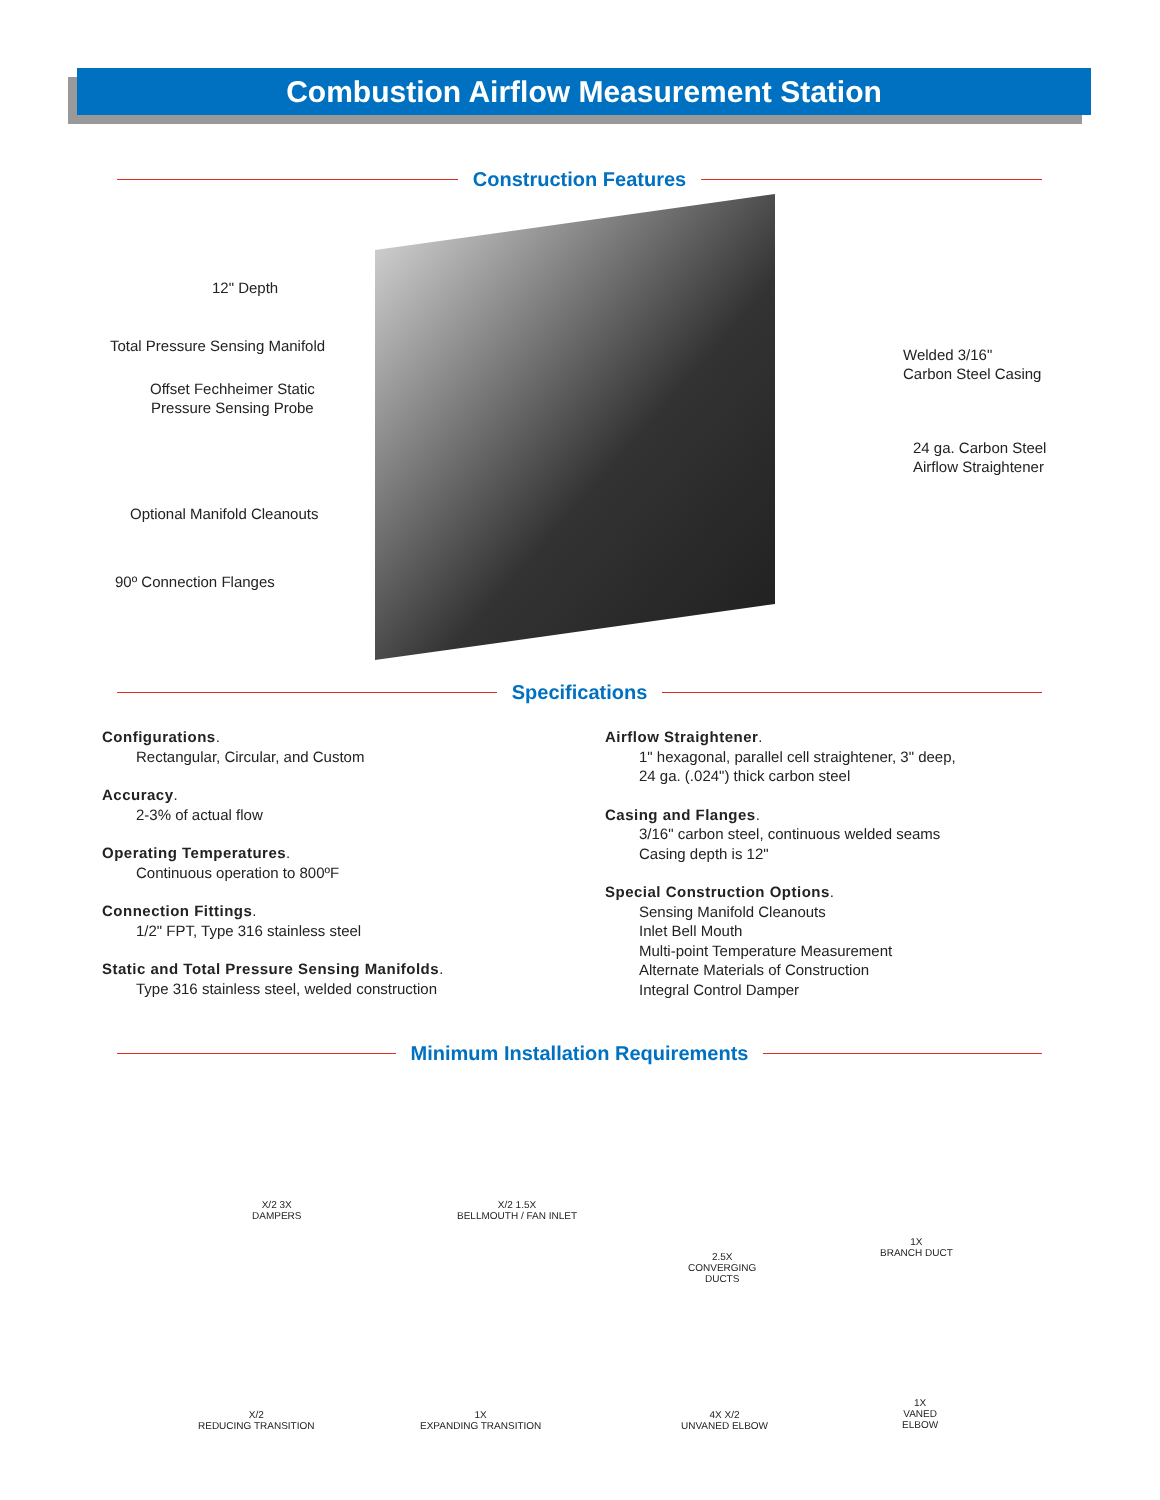Combustion Airflow Measurement Station
Construction Features
12" Depth
Total Pressure Sensing Manifold
Offset Fechheimer Static
Pressure Sensing Probe
Optional Manifold Cleanouts
90º Connection Flanges
Welded 3/16"
Carbon Steel Casing
24 ga. Carbon Steel
Airflow Straightener
Specifications
Configurations.
Rectangular, Circular, and Custom
Accuracy.
2-3% of actual flow
Operating Temperatures.
Continuous operation to 800ºF
Connection Fittings.
1/2" FPT, Type 316 stainless steel
Static and Total Pressure Sensing Manifolds.
Type 316 stainless steel, welded construction
Airflow Straightener.
1" hexagonal, parallel cell straightener, 3" deep,
24 ga. (.024") thick carbon steel
Casing and Flanges.
3/16" carbon steel, continuous welded seams
Casing depth is 12"
Special Construction Options.
Sensing Manifold Cleanouts
Inlet Bell Mouth
Multi-point Temperature Measurement
Alternate Materials of Construction
Integral Control Damper
Minimum Installation Requirements
X/2 3X
DAMPERS
X/2 1.5X
BELLMOUTH / FAN INLET
2.5X
CONVERGING
DUCTS
1X
BRANCH DUCT
X/2
REDUCING TRANSITION
1X
EXPANDING TRANSITION
4X X/2
UNVANED ELBOW
1X
VANED
ELBOW